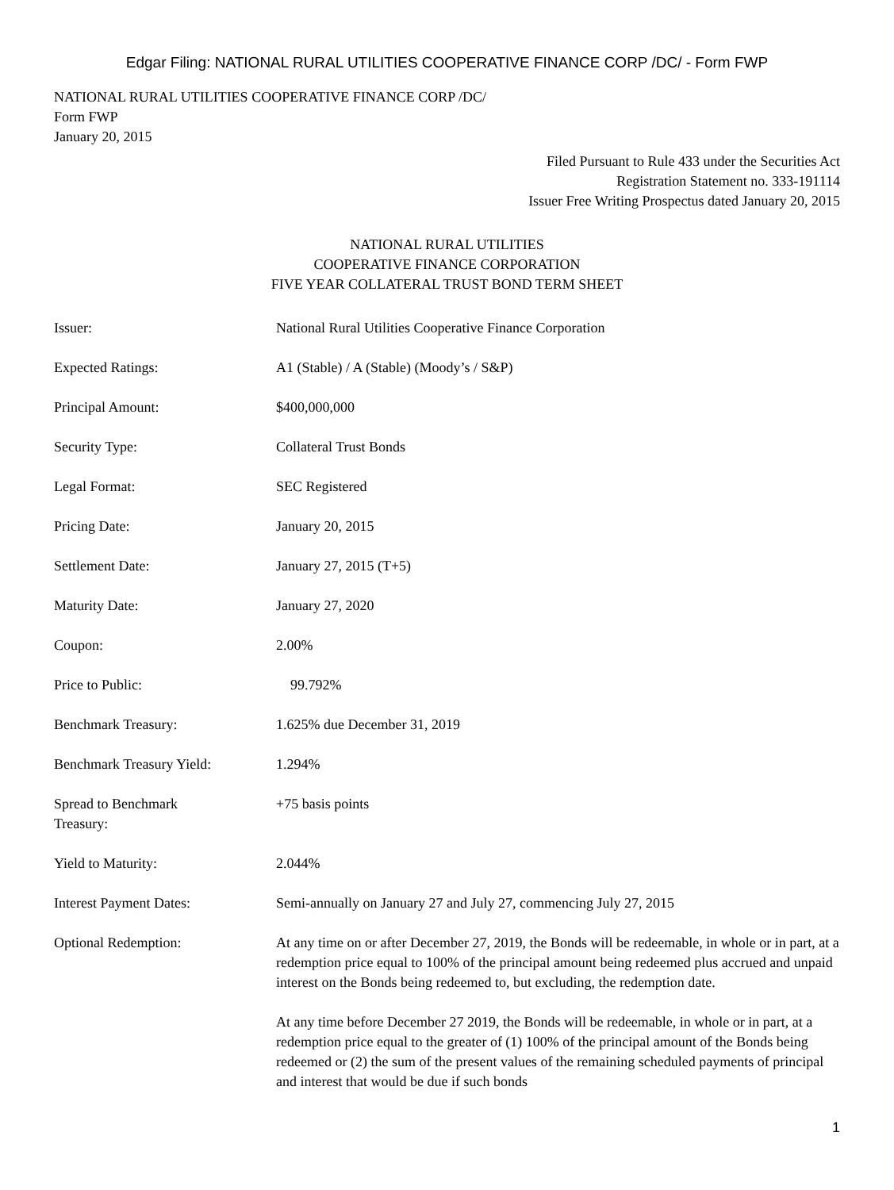Edgar Filing: NATIONAL RURAL UTILITIES COOPERATIVE FINANCE CORP /DC/ - Form FWP
NATIONAL RURAL UTILITIES COOPERATIVE FINANCE CORP /DC/
Form FWP
January 20, 2015
Filed Pursuant to Rule 433 under the Securities Act
Registration Statement no. 333-191114
Issuer Free Writing Prospectus dated January 20, 2015
NATIONAL RURAL UTILITIES
COOPERATIVE FINANCE CORPORATION
FIVE YEAR COLLATERAL TRUST BOND TERM SHEET
| Issuer: | National Rural Utilities Cooperative Finance Corporation |
| Expected Ratings: | A1 (Stable) / A (Stable) (Moody’s / S&P) |
| Principal Amount: | $400,000,000 |
| Security Type: | Collateral Trust Bonds |
| Legal Format: | SEC Registered |
| Pricing Date: | January 20, 2015 |
| Settlement Date: | January 27, 2015 (T+5) |
| Maturity Date: | January 27, 2020 |
| Coupon: | 2.00% |
| Price to Public: | 99.792% |
| Benchmark Treasury: | 1.625% due December 31, 2019 |
| Benchmark Treasury Yield: | 1.294% |
| Spread to Benchmark Treasury: | +75 basis points |
| Yield to Maturity: | 2.044% |
| Interest Payment Dates: | Semi-annually on January 27 and July 27, commencing July 27, 2015 |
| Optional Redemption: | At any time on or after December 27, 2019, the Bonds will be redeemable, in whole or in part, at a redemption price equal to 100% of the principal amount being redeemed plus accrued and unpaid interest on the Bonds being redeemed to, but excluding, the redemption date. At any time before December 27 2019, the Bonds will be redeemable, in whole or in part, at a redemption price equal to the greater of (1) 100% of the principal amount of the Bonds being redeemed or (2) the sum of the present values of the remaining scheduled payments of principal and interest that would be due if such bonds |
1